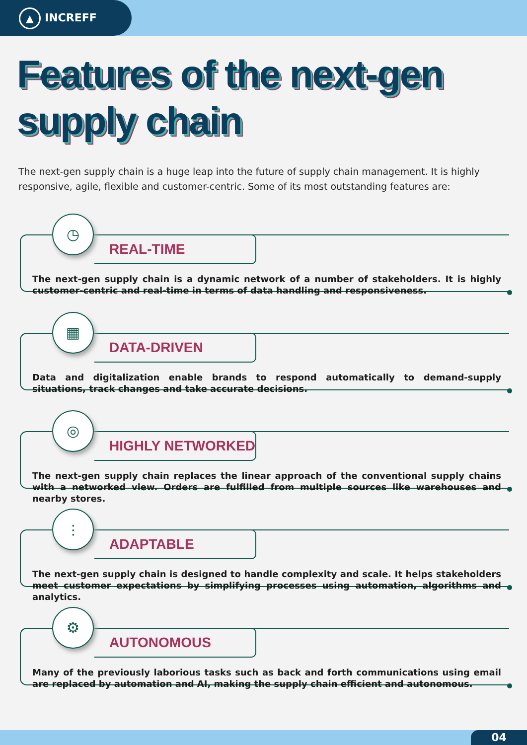▲ INCREFF
Features of the next-gen
supply chain
The next-gen supply chain is a huge leap into the future of supply chain management. It is highly responsive, agile, flexible and customer-centric. Some of its most outstanding features are:
◷
REAL-TIME
The next-gen supply chain is a dynamic network of a number of stakeholders. It is highly customer-centric and real-time in terms of data handling and responsiveness.
▦
DATA-DRIVEN
Data and digitalization enable brands to respond automatically to demand-supply situations, track changes and take accurate decisions.
◎
HIGHLY NETWORKED
The next-gen supply chain replaces the linear approach of the conventional supply chains with a networked view. Orders are fulfilled from multiple sources like warehouses and nearby stores.
⫶
ADAPTABLE
The next-gen supply chain is designed to handle complexity and scale. It helps stakeholders meet customer expectations by simplifying processes using automation, algorithms and analytics.
⚙
AUTONOMOUS
Many of the previously laborious tasks such as back and forth communications using email are replaced by automation and AI, making the supply chain efficient and autonomous.
04